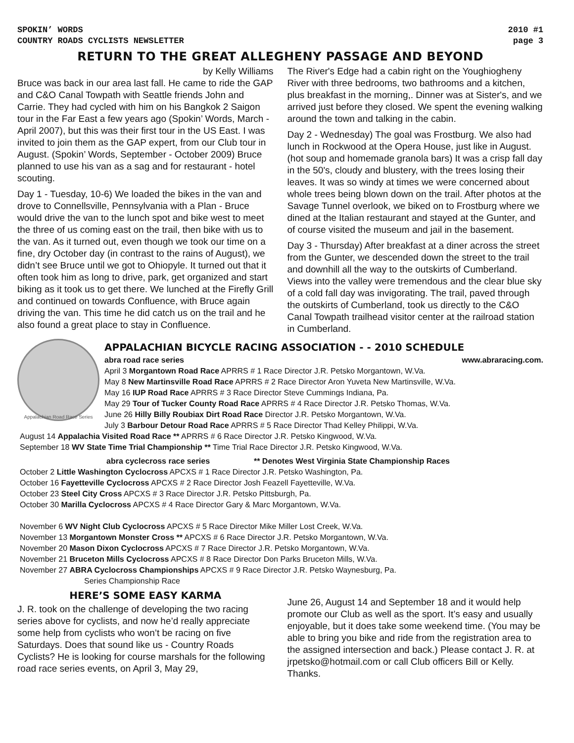SPOKIN’ WORDS
COUNTRY ROADS CYCLISTS NEWSLETTER
2010 #1
page 3
RETURN TO THE GREAT ALLEGHENY PASSAGE AND BEYOND
by Kelly Williams
Bruce was back in our area last fall. He came to ride the GAP and C&O Canal Towpath with Seattle friends John and Carrie. They had cycled with him on his Bangkok 2 Saigon tour in the Far East a few years ago (Spokin’ Words, March - April 2007), but this was their first tour in the US East. I was invited to join them as the GAP expert, from our Club tour in August. (Spokin’ Words, September - October 2009) Bruce planned to use his van as a sag and for restaurant - hotel scouting.
Day 1 - Tuesday, 10-6) We loaded the bikes in the van and drove to Connellsville, Pennsylvania with a Plan - Bruce would drive the van to the lunch spot and bike west to meet the three of us coming east on the trail, then bike with us to the van. As it turned out, even though we took our time on a fine, dry October day (in contrast to the rains of August), we didn’t see Bruce until we got to Ohiopyle. It turned out that it often took him as long to drive, park, get organized and start biking as it took us to get there. We lunched at the Firefly Grill and continued on towards Confluence, with Bruce again driving the van. This time he did catch us on the trail and he also found a great place to stay in Confluence.
The River's Edge had a cabin right on the Youghiogheny River with three bedrooms, two bathrooms and a kitchen, plus breakfast in the morning,. Dinner was at Sister's, and we arrived just before they closed. We spent the evening walking around the town and talking in the cabin.
Day 2 - Wednesday) The goal was Frostburg. We also had lunch in Rockwood at the Opera House, just like in August. (hot soup and homemade granola bars) It was a crisp fall day in the 50's, cloudy and blustery, with the trees losing their leaves. It was so windy at times we were concerned about whole trees being blown down on the trail. After photos at the Savage Tunnel overlook, we biked on to Frostburg where we dined at the Italian restaurant and stayed at the Gunter, and of course visited the museum and jail in the basement.
Day 3 - Thursday) After breakfast at a diner across the street from the Gunter, we descended down the street to the trail and downhill all the way to the outskirts of Cumberland. Views into the valley were tremendous and the clear blue sky of a cold fall day was invigorating. The trail, paved through the outskirts of Cumberland, took us directly to the C&O Canal Towpath trailhead visitor center at the railroad station in Cumberland.
Appalachian Road Race Series
APPALACHIAN BICYCLE RACING ASSOCIATION - - 2010 SCHEDULE
abra road race series www.abraracing.com.
April 3 Morgantown Road Race APRRS # 1 Race Director J.R. Petsko Morgantown, W.Va.
May 8 New Martinsville Road Race APRRS # 2 Race Director Aron Yuveta New Martinsville, W.Va.
May 16 IUP Road Race APRRS # 3 Race Director Steve Cummings Indiana, Pa.
May 29 Tour of Tucker County Road Race APRRS # 4 Race Director J.R. Petsko Thomas, W.Va.
June 26 Hilly Billy Roubiax Dirt Road Race Director J.R. Petsko Morgantown, W.Va.
July 3 Barbour Detour Road Race APRRS # 5 Race Director Thad Kelley Philippi, W.Va.
August 14 Appalachia Visited Road Race ** APRRS # 6 Race Director J.R. Petsko Kingwood, W.Va.
September 18 WV State Time Trial Championship ** Time Trial Race Director J.R. Petsko Kingwood, W.Va.
abra cyclecross race series ** Denotes West Virginia State Championship Races
October 2 Little Washington Cyclocross APCXS # 1 Race Director J.R. Petsko Washington, Pa.
October 16 Fayetteville Cyclocross APCXS # 2 Race Director Josh Feazell Fayetteville, W.Va.
October 23 Steel City Cross APCXS # 3 Race Director J.R. Petsko Pittsburgh, Pa.
October 30 Marilla Cyclocross APCXS # 4 Race Director Gary & Marc Morgantown, W.Va.
November 6 WV Night Club Cyclocross APCXS # 5 Race Director Mike Miller Lost Creek, W.Va.
November 13 Morgantown Monster Cross ** APCXS # 6 Race Director J.R. Petsko Morgantown, W.Va.
November 20 Mason Dixon Cyclocross APCXS # 7 Race Director J.R. Petsko Morgantown, W.Va.
November 21 Bruceton Mills Cyclocross APCXS # 8 Race Director Don Parks Bruceton Mills, W.Va.
November 27 ABRA Cyclocross Championships APCXS # 9 Race Director J.R. Petsko Waynesburg, Pa.
Series Championship Race
HERE’S SOME EASY KARMA
J. R. took on the challenge of developing the two racing series above for cyclists, and now he’d really appreciate some help from cyclists who won’t be racing on five Saturdays. Does that sound like us - Country Roads Cyclists? He is looking for course marshals for the following road race series events, on April 3, May 29,
June 26, August 14 and September 18 and it would help promote our Club as well as the sport. It’s easy and usually enjoyable, but it does take some weekend time. (You may be able to bring you bike and ride from the registration area to the assigned intersection and back.) Please contact J. R. at jrpetsko@hotmail.com or call Club officers Bill or Kelly. Thanks.